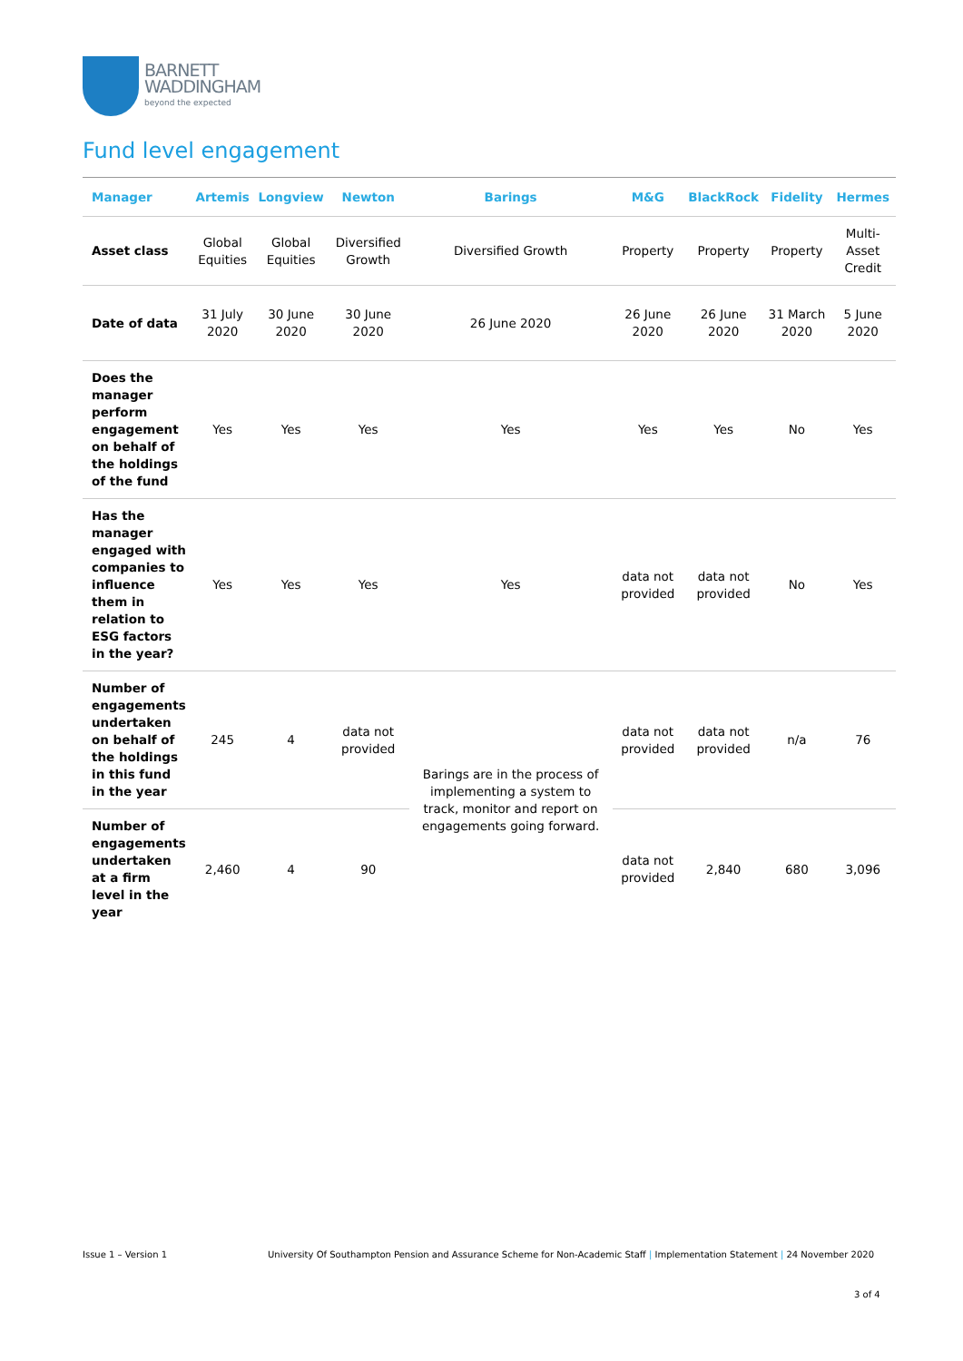BARNETT
WADDINGHAM
beyond the expected
Fund level engagement
| Manager | Artemis | Longview | Newton | Barings | M&G | BlackRock | Fidelity | Hermes |
| --- | --- | --- | --- | --- | --- | --- | --- | --- |
| Asset class | Global Equities | Global Equities | Diversified Growth | Diversified Growth | Property | Property | Property | Multi-Asset Credit |
| Date of data | 31 July 2020 | 30 June 2020 | 30 June 2020 | 26 June 2020 | 26 June 2020 | 26 June 2020 | 31 March 2020 | 5 June 2020 |
| Does the manager perform engagement on behalf of the holdings of the fund | Yes | Yes | Yes | Yes | Yes | Yes | No | Yes |
| Has the manager engaged with companies to influence them in relation to ESG factors in the year? | Yes | Yes | Yes | Yes | data not provided | data not provided | No | Yes |
| Number of engagements undertaken on behalf of the holdings in this fund in the year | 245 | 4 | data not provided | Barings are in the process of implementing a system to track, monitor and report on engagements going forward. | data not provided | data not provided | n/a | 76 |
| Number of engagements undertaken at a firm level in the year | 2,460 | 4 | 90 | | data not provided | 2,840 | 680 | 3,096 |
Issue 1 – Version 1 University Of Southampton Pension and Assurance Scheme for Non-Academic Staff | Implementation Statement | 24 November 2020
3 of 4